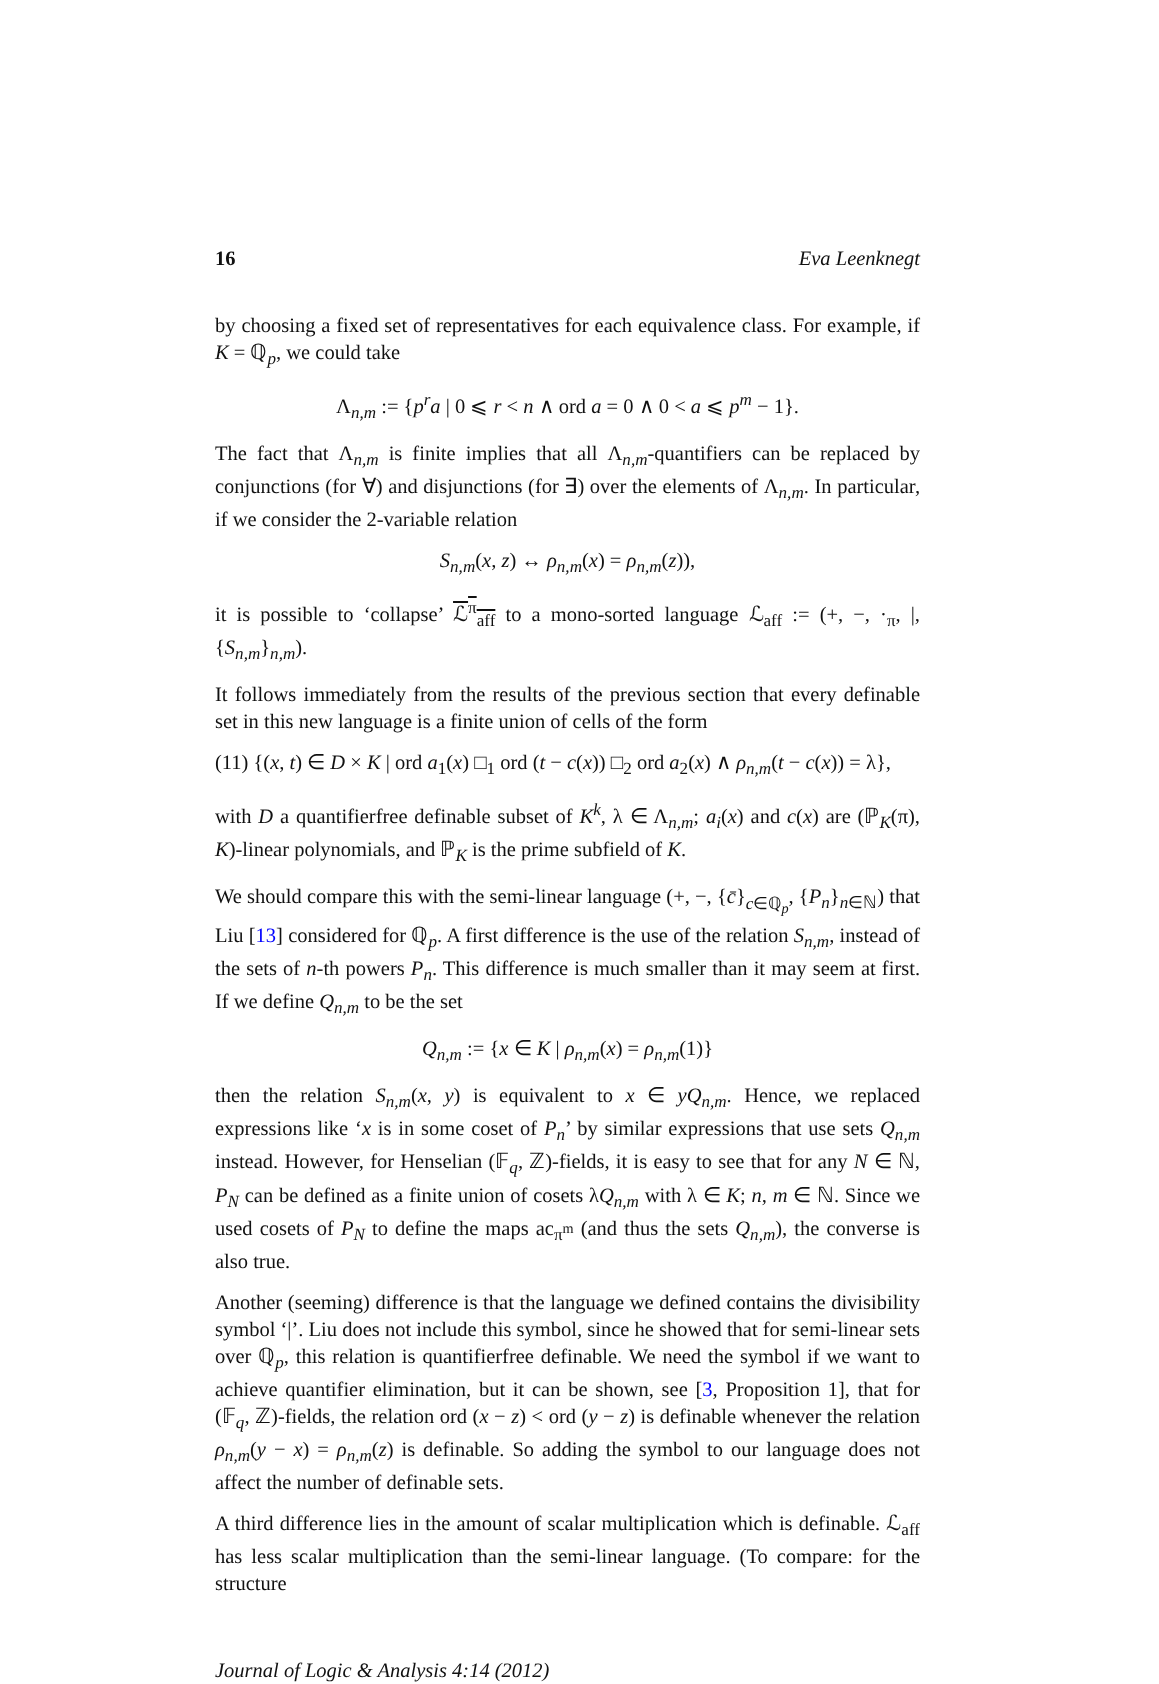16 Eva Leenknegt
by choosing a fixed set of representatives for each equivalence class. For example, if K = ℚ<sub>p</sub>, we could take
Λ<sub>n,m</sub> := {p<sup>r</sup>a | 0 ⩽ r < n ∧ ord a = 0 ∧ 0 < a ⩽ p<sup>m</sup> − 1}.
The fact that Λ<sub>n,m</sub> is finite implies that all Λ<sub>n,m</sub>-quantifiers can be replaced by conjunctions (for ∀) and disjunctions (for ∃) over the elements of Λ<sub>n,m</sub>. In particular, if we consider the 2-variable relation
S<sub>n,m</sub>(x, z) ↔ ρ<sub>n,m</sub>(x) = ρ<sub>n,m</sub>(z)),
it is possible to ‘collapse’ ℒ<sup>π</sup><sub>aff</sub> to a mono-sorted language ℒ<sub>aff</sub> := (+, −, ·<sub>π</sub>, |, {S<sub>n,m</sub>}<sub>n,m</sub>).
It follows immediately from the results of the previous section that every definable set in this new language is a finite union of cells of the form
(11) {(x, t) ∈ D × K | ord a<sub>1</sub>(x) □<sub>1</sub> ord (t − c(x)) □<sub>2</sub> ord a<sub>2</sub>(x) ∧ ρ<sub>n,m</sub>(t − c(x)) = λ},
with D a quantifierfree definable subset of K<sup>k</sup>, λ ∈ Λ<sub>n,m</sub>; a<sub>i</sub>(x) and c(x) are (ℙ<sub>K</sub>(π), K)-linear polynomials, and ℙ<sub>K</sub> is the prime subfield of K.
We should compare this with the semi-linear language (+, −, {c̄}<sub>c∈ℚ<sub>p</sub></sub>, {P<sub>n</sub>}<sub>n∈ℕ</sub>) that Liu [13] considered for ℚ<sub>p</sub>. A first difference is the use of the relation S<sub>n,m</sub>, instead of the sets of n-th powers P<sub>n</sub>. This difference is much smaller than it may seem at first. If we define Q<sub>n,m</sub> to be the set
Q<sub>n,m</sub> := {x ∈ K | ρ<sub>n,m</sub>(x) = ρ<sub>n,m</sub>(1)}
then the relation S<sub>n,m</sub>(x, y) is equivalent to x ∈ yQ<sub>n,m</sub>. Hence, we replaced expressions like ‘x is in some coset of P<sub>n</sub>’ by similar expressions that use sets Q<sub>n,m</sub> instead. However, for Henselian (𝔽<sub>q</sub>, ℤ)-fields, it is easy to see that for any N ∈ ℕ, P<sub>N</sub> can be defined as a finite union of cosets λQ<sub>n,m</sub> with λ ∈ K; n, m ∈ ℕ. Since we used cosets of P<sub>N</sub> to define the maps ac<sub>π<sup>m</sup></sub> (and thus the sets Q<sub>n,m</sub>), the converse is also true.
Another (seeming) difference is that the language we defined contains the divisibility symbol ‘|’. Liu does not include this symbol, since he showed that for semi-linear sets over ℚ<sub>p</sub>, this relation is quantifierfree definable. We need the symbol if we want to achieve quantifier elimination, but it can be shown, see [3, Proposition 1], that for (𝔽<sub>q</sub>, ℤ)-fields, the relation ord (x − z) < ord (y − z) is definable whenever the relation ρ<sub>n,m</sub>(y − x) = ρ<sub>n,m</sub>(z) is definable. So adding the symbol to our language does not affect the number of definable sets.
A third difference lies in the amount of scalar multiplication which is definable. ℒ<sub>aff</sub> has less scalar multiplication than the semi-linear language. (To compare: for the structure
Journal of Logic & Analysis 4:14 (2012)